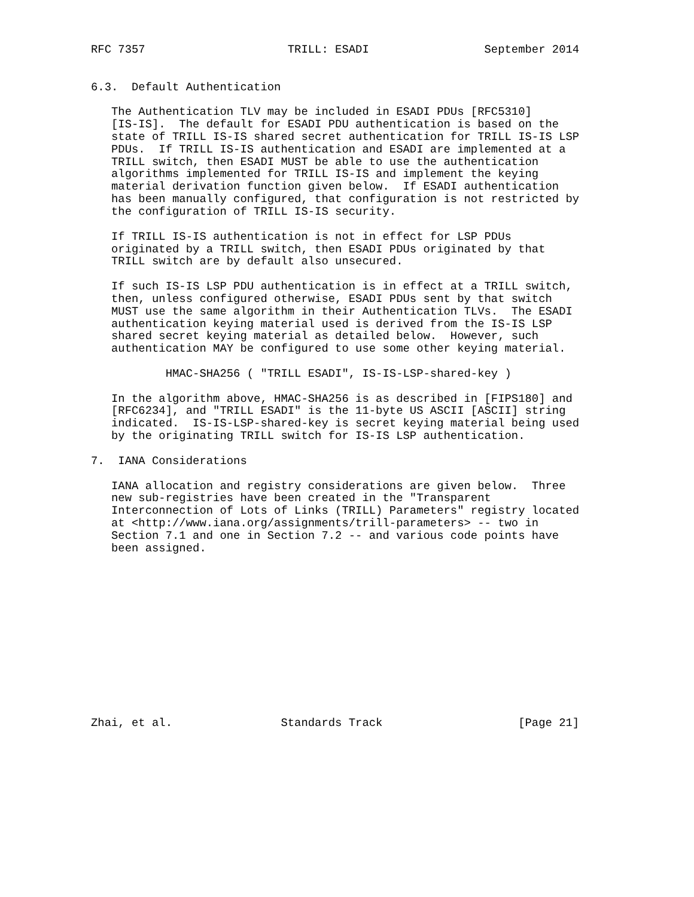RFC 7357                     TRILL: ESADI                 September 2014


6.3.  Default Authentication

   The Authentication TLV may be included in ESADI PDUs [RFC5310]
   [IS-IS].  The default for ESADI PDU authentication is based on the
   state of TRILL IS-IS shared secret authentication for TRILL IS-IS LSP
   PDUs.  If TRILL IS-IS authentication and ESADI are implemented at a
   TRILL switch, then ESADI MUST be able to use the authentication
   algorithms implemented for TRILL IS-IS and implement the keying
   material derivation function given below.  If ESADI authentication
   has been manually configured, that configuration is not restricted by
   the configuration of TRILL IS-IS security.

   If TRILL IS-IS authentication is not in effect for LSP PDUs
   originated by a TRILL switch, then ESADI PDUs originated by that
   TRILL switch are by default also unsecured.

   If such IS-IS LSP PDU authentication is in effect at a TRILL switch,
   then, unless configured otherwise, ESADI PDUs sent by that switch
   MUST use the same algorithm in their Authentication TLVs.  The ESADI
   authentication keying material used is derived from the IS-IS LSP
   shared secret keying material as detailed below.  However, such
   authentication MAY be configured to use some other keying material.

           HMAC-SHA256 ( "TRILL ESADI", IS-IS-LSP-shared-key )

   In the algorithm above, HMAC-SHA256 is as described in [FIPS180] and
   [RFC6234], and "TRILL ESADI" is the 11-byte US ASCII [ASCII] string
   indicated.  IS-IS-LSP-shared-key is secret keying material being used
   by the originating TRILL switch for IS-IS LSP authentication.

7.  IANA Considerations

   IANA allocation and registry considerations are given below.  Three
   new sub-registries have been created in the "Transparent
   Interconnection of Lots of Links (TRILL) Parameters" registry located
   at <http://www.iana.org/assignments/trill-parameters> -- two in
   Section 7.1 and one in Section 7.2 -- and various code points have
   been assigned.













Zhai, et al.                Standards Track                    [Page 21]